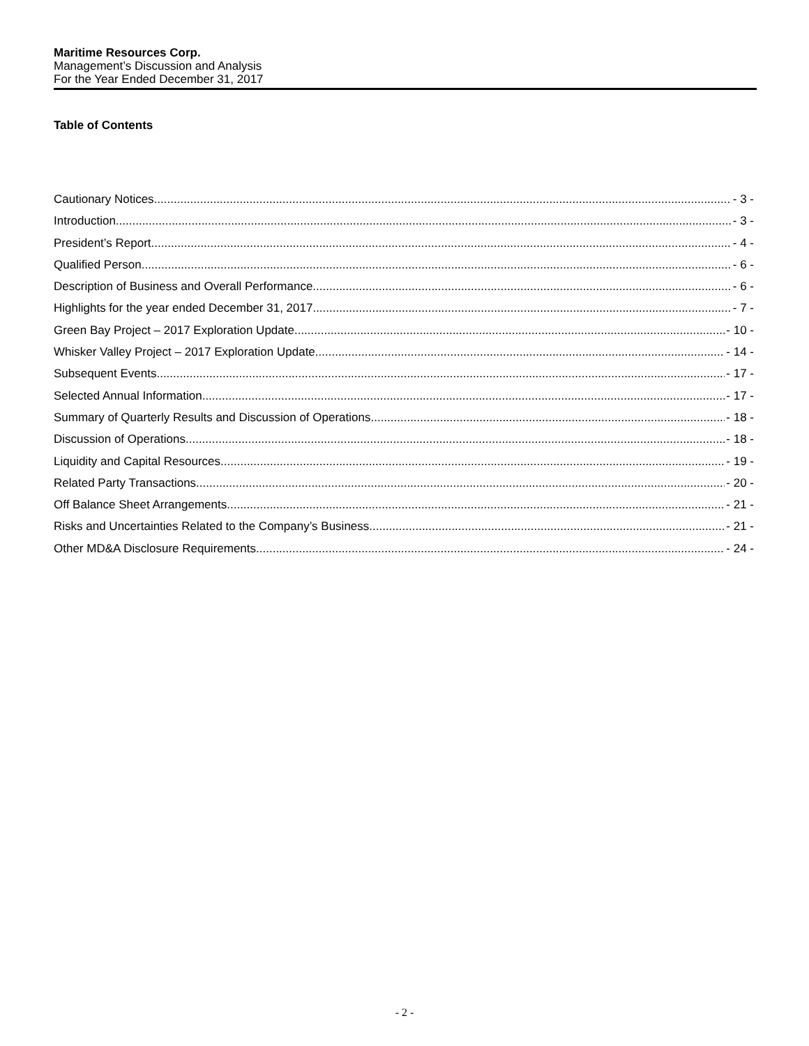Maritime Resources Corp.
Management’s Discussion and Analysis
For the Year Ended December 31, 2017
Table of Contents
Cautionary Notices - 3 -
Introduction - 3 -
President’s Report - 4 -
Qualified Person - 6 -
Description of Business and Overall Performance - 6 -
Highlights for the year ended December 31, 2017 - 7 -
Green Bay Project – 2017 Exploration Update - 10 -
Whisker Valley Project – 2017 Exploration Update - 14 -
Subsequent Events - 17 -
Selected Annual Information - 17 -
Summary of Quarterly Results and Discussion of Operations - 18 -
Discussion of Operations - 18 -
Liquidity and Capital Resources - 19 -
Related Party Transactions - 20 -
Off Balance Sheet Arrangements - 21 -
Risks and Uncertainties Related to the Company’s Business - 21 -
Other MD&A Disclosure Requirements - 24 -
- 2 -